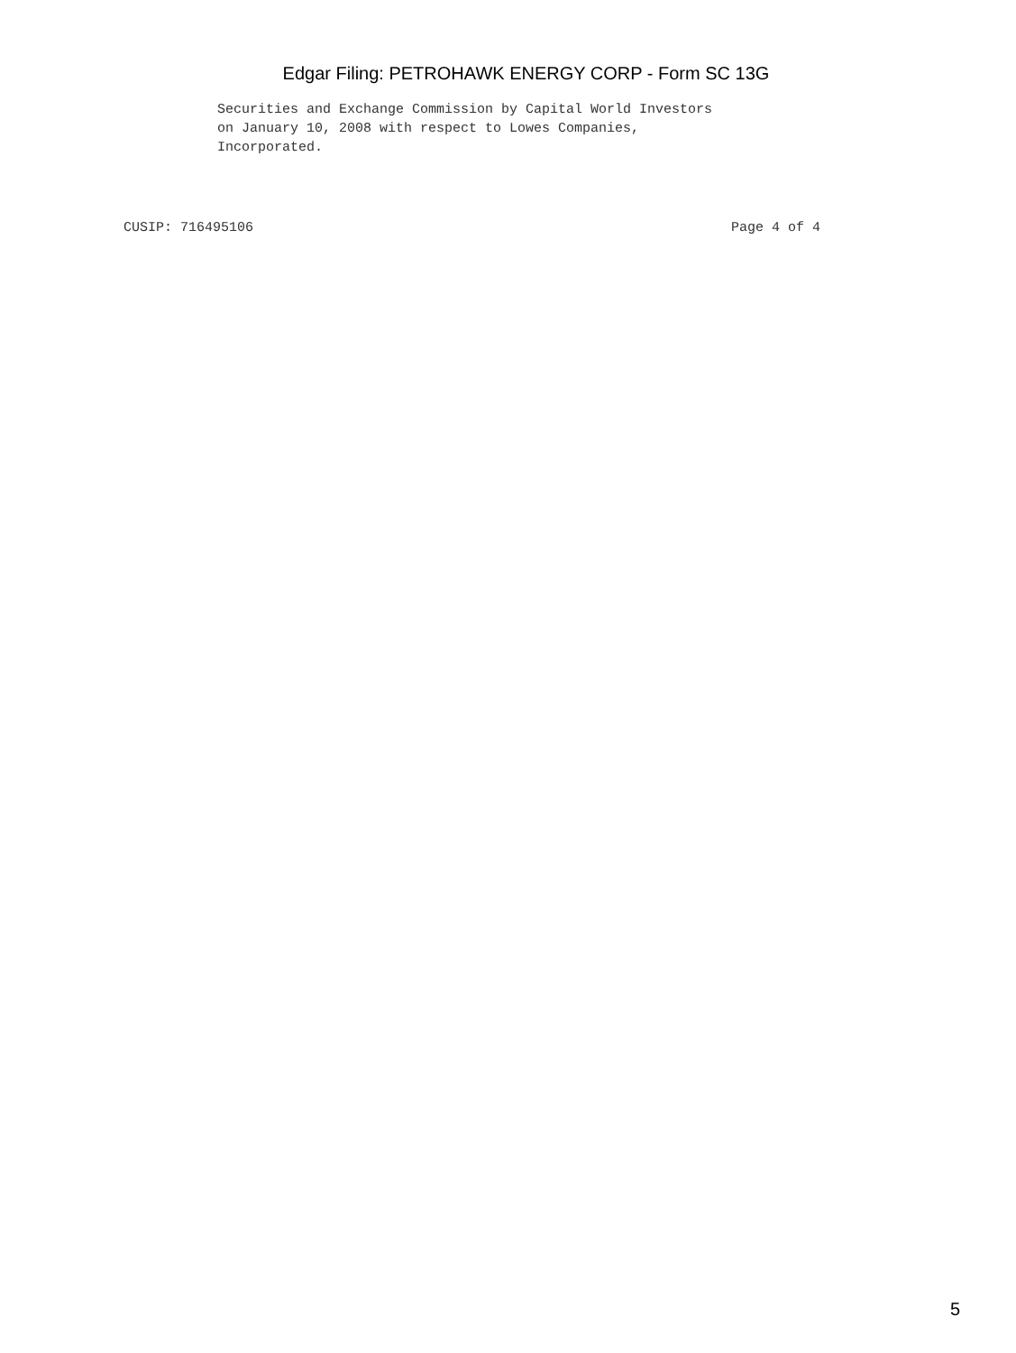Edgar Filing: PETROHAWK ENERGY CORP - Form SC 13G
Securities and Exchange Commission by Capital World Investors
on January 10, 2008 with respect to Lowes Companies,
Incorporated.
CUSIP: 716495106 Page 4 of 4
5